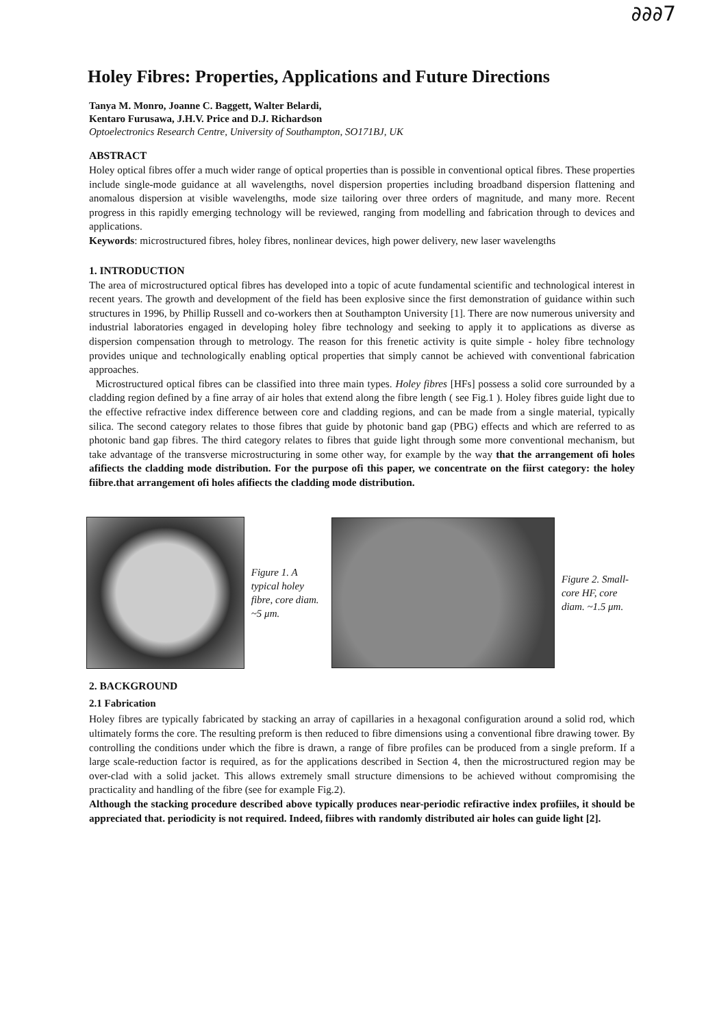∂∂∂7
Holey Fibres: Properties, Applications and Future Directions
Tanya M. Monro, Joanne C. Baggett, Walter Belardi,
Kentaro Furusawa, J.H.V. Price and D.J. Richardson
Optoelectronics Research Centre, University of Southampton, SO171BJ, UK
ABSTRACT
Holey optical fibres offer a much wider range of optical properties than is possible in conventional optical fibres. These properties include single-mode guidance at all wavelengths, novel dispersion properties including broadband dispersion flattening and anomalous dispersion at visible wavelengths, mode size tailoring over three orders of magnitude, and many more. Recent progress in this rapidly emerging technology will be reviewed, ranging from modelling and fabrication through to devices and applications.
Keywords: microstructured fibres, holey fibres, nonlinear devices, high power delivery, new laser wavelengths
1. INTRODUCTION
The area of microstructured optical fibres has developed into a topic of acute fundamental scientific and technological interest in recent years. The growth and development of the field has been explosive since the first demonstration of guidance within such structures in 1996, by Phillip Russell and co-workers then at Southampton University [1]. There are now numerous university and industrial laboratories engaged in developing holey fibre technology and seeking to apply it to applications as diverse as dispersion compensation through to metrology. The reason for this frenetic activity is quite simple - holey fibre technology provides unique and technologically enabling optical properties that simply cannot be achieved with conventional fabrication approaches.
Microstructured optical fibres can be classified into three main types. Holey fibres [HFs] possess a solid core surrounded by a cladding region defined by a fine array of air holes that extend along the fibre length ( see Fig.1 ). Holey fibres guide light due to the effective refractive index difference between core and cladding regions, and can be made from a single material, typically silica. The second category relates to those fibres that guide by photonic band gap (PBG) effects and which are referred to as photonic band gap fibres. The third category relates to fibres that guide light through some more conventional mechanism, but take advantage of the transverse microstructuring in some other way, for example by the way that the arrangement ofi holes afifiects the cladding mode distribution. For the purpose ofi this paper, we concentrate on the fiirst category: the holey fiibre.that arrangement ofi holes afifiects the cladding mode distribution.
Figure 1. A typical holey fibre, core diam. ~5 μm.
Figure 2. Small-core HF, core diam. ~1.5 μm.
2. BACKGROUND
2.1 Fabrication
Holey fibres are typically fabricated by stacking an array of capillaries in a hexagonal configuration around a solid rod, which ultimately forms the core. The resulting preform is then reduced to fibre dimensions using a conventional fibre drawing tower. By controlling the conditions under which the fibre is drawn, a range of fibre profiles can be produced from a single preform. If a large scale-reduction factor is required, as for the applications described in Section 4, then the microstructured region may be over-clad with a solid jacket. This allows extremely small structure dimensions to be achieved without compromising the practicality and handling of the fibre (see for example Fig.2).
Although the stacking procedure described above typically produces near-periodic refiractive index profiiles, it should be appreciated that. periodicity is not required. Indeed, fiibres with randomly distributed air holes can guide light [2].